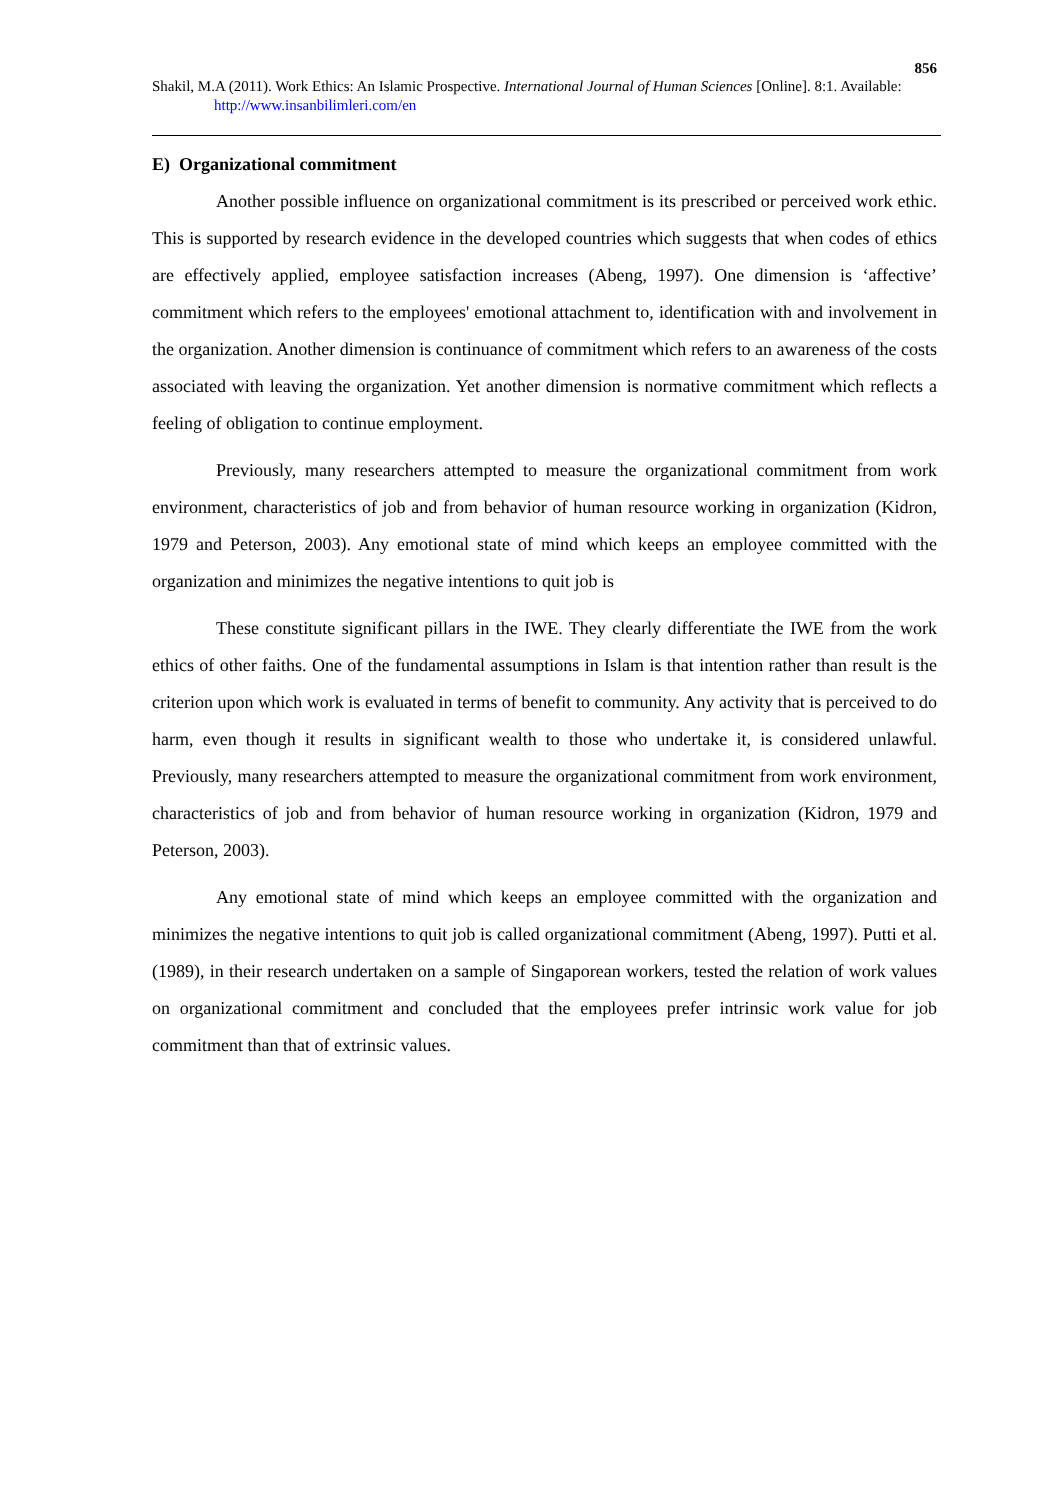856
Shakil, M.A (2011). Work Ethics: An Islamic Prospective. International Journal of Human Sciences [Online]. 8:1. Available: http://www.insanbilimleri.com/en
E) Organizational commitment
Another possible influence on organizational commitment is its prescribed or perceived work ethic. This is supported by research evidence in the developed countries which suggests that when codes of ethics are effectively applied, employee satisfaction increases (Abeng, 1997). One dimension is ‘affective’ commitment which refers to the employees' emotional attachment to, identification with and involvement in the organization. Another dimension is continuance of commitment which refers to an awareness of the costs associated with leaving the organization. Yet another dimension is normative commitment which reflects a feeling of obligation to continue employment.
Previously, many researchers attempted to measure the organizational commitment from work environment, characteristics of job and from behavior of human resource working in organization (Kidron, 1979 and Peterson, 2003). Any emotional state of mind which keeps an employee committed with the organization and minimizes the negative intentions to quit job is
These constitute significant pillars in the IWE. They clearly differentiate the IWE from the work ethics of other faiths. One of the fundamental assumptions in Islam is that intention rather than result is the criterion upon which work is evaluated in terms of benefit to community. Any activity that is perceived to do harm, even though it results in significant wealth to those who undertake it, is considered unlawful. Previously, many researchers attempted to measure the organizational commitment from work environment, characteristics of job and from behavior of human resource working in organization (Kidron, 1979 and Peterson, 2003).
Any emotional state of mind which keeps an employee committed with the organization and minimizes the negative intentions to quit job is called organizational commitment (Abeng, 1997). Putti et al. (1989), in their research undertaken on a sample of Singaporean workers, tested the relation of work values on organizational commitment and concluded that the employees prefer intrinsic work value for job commitment than that of extrinsic values.